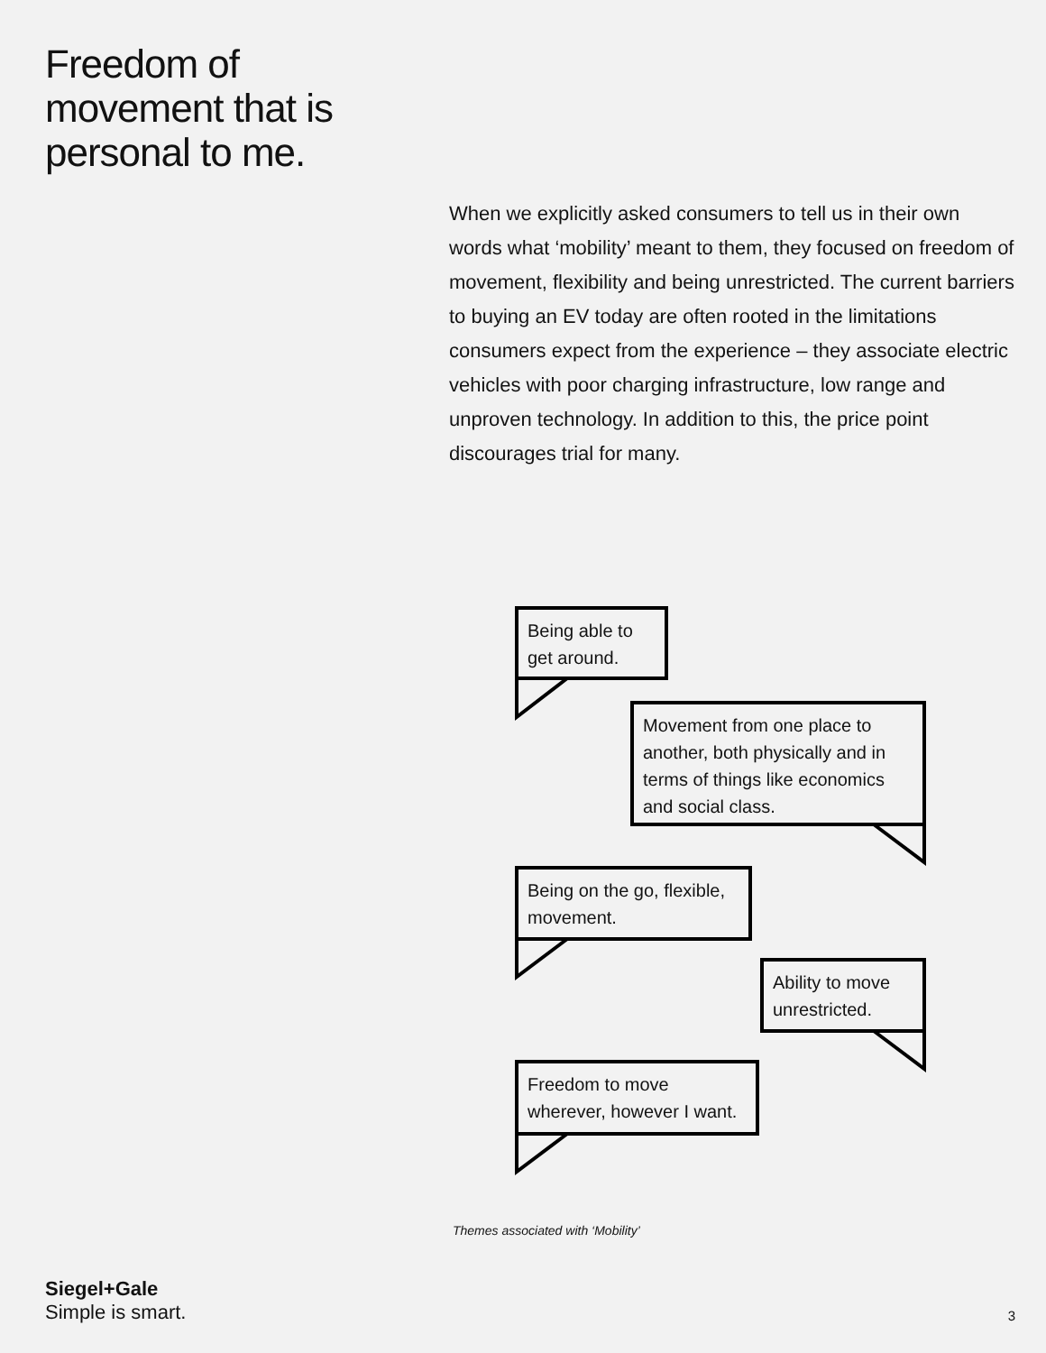Freedom of
movement that is
personal to me.
When we explicitly asked consumers to tell us in their own words what ‘mobility’ meant to them, they focused on freedom of movement, flexibility and being unrestricted. The current barriers to buying an EV today are often rooted in the limitations consumers expect from the experience – they associate electric vehicles with poor charging infrastructure, low range and unproven technology. In addition to this, the price point discourages trial for many.
Being able to get around.
Movement from one place to another, both physically and in terms of things like economics and social class.
Being on the go, flexible, movement.
Ability to move unrestricted.
Freedom to move wherever, however I want.
Themes associated with ‘Mobility’
Siegel+Gale
Simple is smart.
3